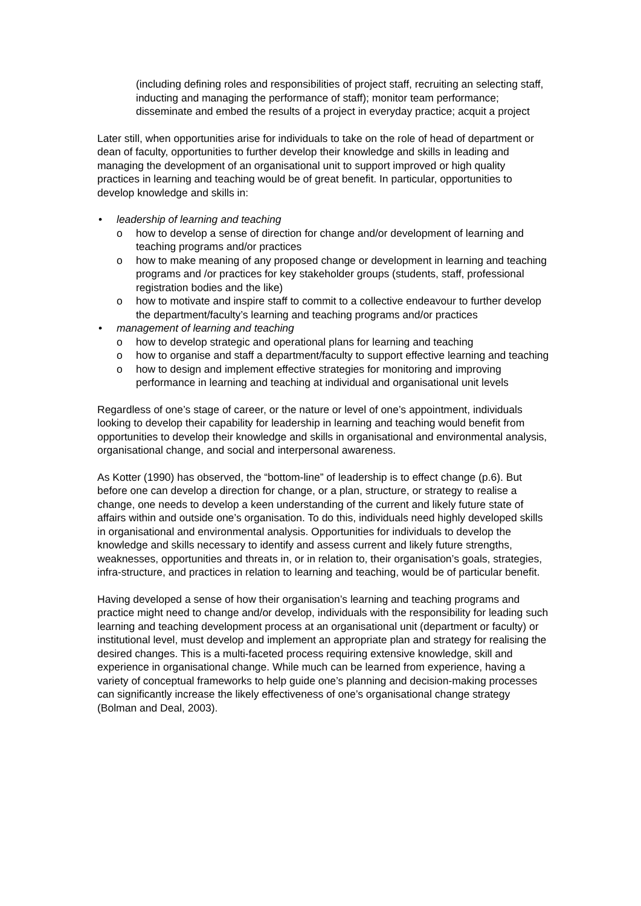(including defining roles and responsibilities of project staff, recruiting an selecting staff, inducting and managing the performance of staff); monitor team performance; disseminate and embed the results of a project in everyday practice; acquit a project
Later still, when opportunities arise for individuals to take on the role of head of department or dean of faculty, opportunities to further develop their knowledge and skills in leading and managing the development of an organisational unit to support improved or high quality practices in learning and teaching would be of great benefit. In particular, opportunities to develop knowledge and skills in:
• leadership of learning and teaching
o how to develop a sense of direction for change and/or development of learning and teaching programs and/or practices
o how to make meaning of any proposed change or development in learning and teaching programs and /or practices for key stakeholder groups (students, staff, professional registration bodies and the like)
o how to motivate and inspire staff to commit to a collective endeavour to further develop the department/faculty’s learning and teaching programs and/or practices
• management of learning and teaching
o how to develop strategic and operational plans for learning and teaching
o how to organise and staff a department/faculty to support effective learning and teaching
o how to design and implement effective strategies for monitoring and improving performance in learning and teaching at individual and organisational unit levels
Regardless of one’s stage of career, or the nature or level of one’s appointment, individuals looking to develop their capability for leadership in learning and teaching would benefit from opportunities to develop their knowledge and skills in organisational and environmental analysis, organisational change, and social and interpersonal awareness.
As Kotter (1990) has observed, the “bottom-line” of leadership is to effect change (p.6). But before one can develop a direction for change, or a plan, structure, or strategy to realise a change, one needs to develop a keen understanding of the current and likely future state of affairs within and outside one’s organisation. To do this, individuals need highly developed skills in organisational and environmental analysis. Opportunities for individuals to develop the knowledge and skills necessary to identify and assess current and likely future strengths, weaknesses, opportunities and threats in, or in relation to, their organisation’s goals, strategies, infra-structure, and practices in relation to learning and teaching, would be of particular benefit.
Having developed a sense of how their organisation’s learning and teaching programs and practice might need to change and/or develop, individuals with the responsibility for leading such learning and teaching development process at an organisational unit (department or faculty) or institutional level, must develop and implement an appropriate plan and strategy for realising the desired changes. This is a multi-faceted process requiring extensive knowledge, skill and experience in organisational change. While much can be learned from experience, having a variety of conceptual frameworks to help guide one’s planning and decision-making processes can significantly increase the likely effectiveness of one’s organisational change strategy (Bolman and Deal, 2003).